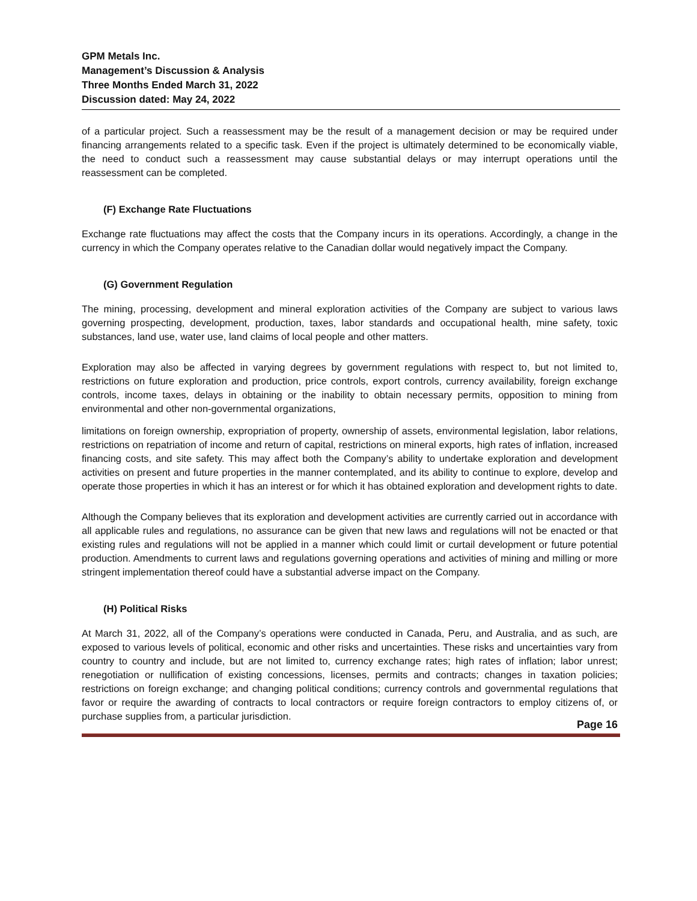GPM Metals Inc.
Management’s Discussion & Analysis
Three Months Ended March 31, 2022
Discussion dated: May 24, 2022
of a particular project. Such a reassessment may be the result of a management decision or may be required under financing arrangements related to a specific task. Even if the project is ultimately determined to be economically viable, the need to conduct such a reassessment may cause substantial delays or may interrupt operations until the reassessment can be completed.
(F) Exchange Rate Fluctuations
Exchange rate fluctuations may affect the costs that the Company incurs in its operations. Accordingly, a change in the currency in which the Company operates relative to the Canadian dollar would negatively impact the Company.
(G) Government Regulation
The mining, processing, development and mineral exploration activities of the Company are subject to various laws governing prospecting, development, production, taxes, labor standards and occupational health, mine safety, toxic substances, land use, water use, land claims of local people and other matters.
Exploration may also be affected in varying degrees by government regulations with respect to, but not limited to, restrictions on future exploration and production, price controls, export controls, currency availability, foreign exchange controls, income taxes, delays in obtaining or the inability to obtain necessary permits, opposition to mining from environmental and other non-governmental organizations,
limitations on foreign ownership, expropriation of property, ownership of assets, environmental legislation, labor relations, restrictions on repatriation of income and return of capital, restrictions on mineral exports, high rates of inflation, increased financing costs, and site safety. This may affect both the Company’s ability to undertake exploration and development activities on present and future properties in the manner contemplated, and its ability to continue to explore, develop and operate those properties in which it has an interest or for which it has obtained exploration and development rights to date.
Although the Company believes that its exploration and development activities are currently carried out in accordance with all applicable rules and regulations, no assurance can be given that new laws and regulations will not be enacted or that existing rules and regulations will not be applied in a manner which could limit or curtail development or future potential production. Amendments to current laws and regulations governing operations and activities of mining and milling or more stringent implementation thereof could have a substantial adverse impact on the Company.
(H) Political Risks
At March 31, 2022, all of the Company’s operations were conducted in Canada, Peru, and Australia, and as such, are exposed to various levels of political, economic and other risks and uncertainties. These risks and uncertainties vary from country to country and include, but are not limited to, currency exchange rates; high rates of inflation; labor unrest; renegotiation or nullification of existing concessions, licenses, permits and contracts; changes in taxation policies; restrictions on foreign exchange; and changing political conditions; currency controls and governmental regulations that favor or require the awarding of contracts to local contractors or require foreign contractors to employ citizens of, or purchase supplies from, a particular jurisdiction.
Page 16